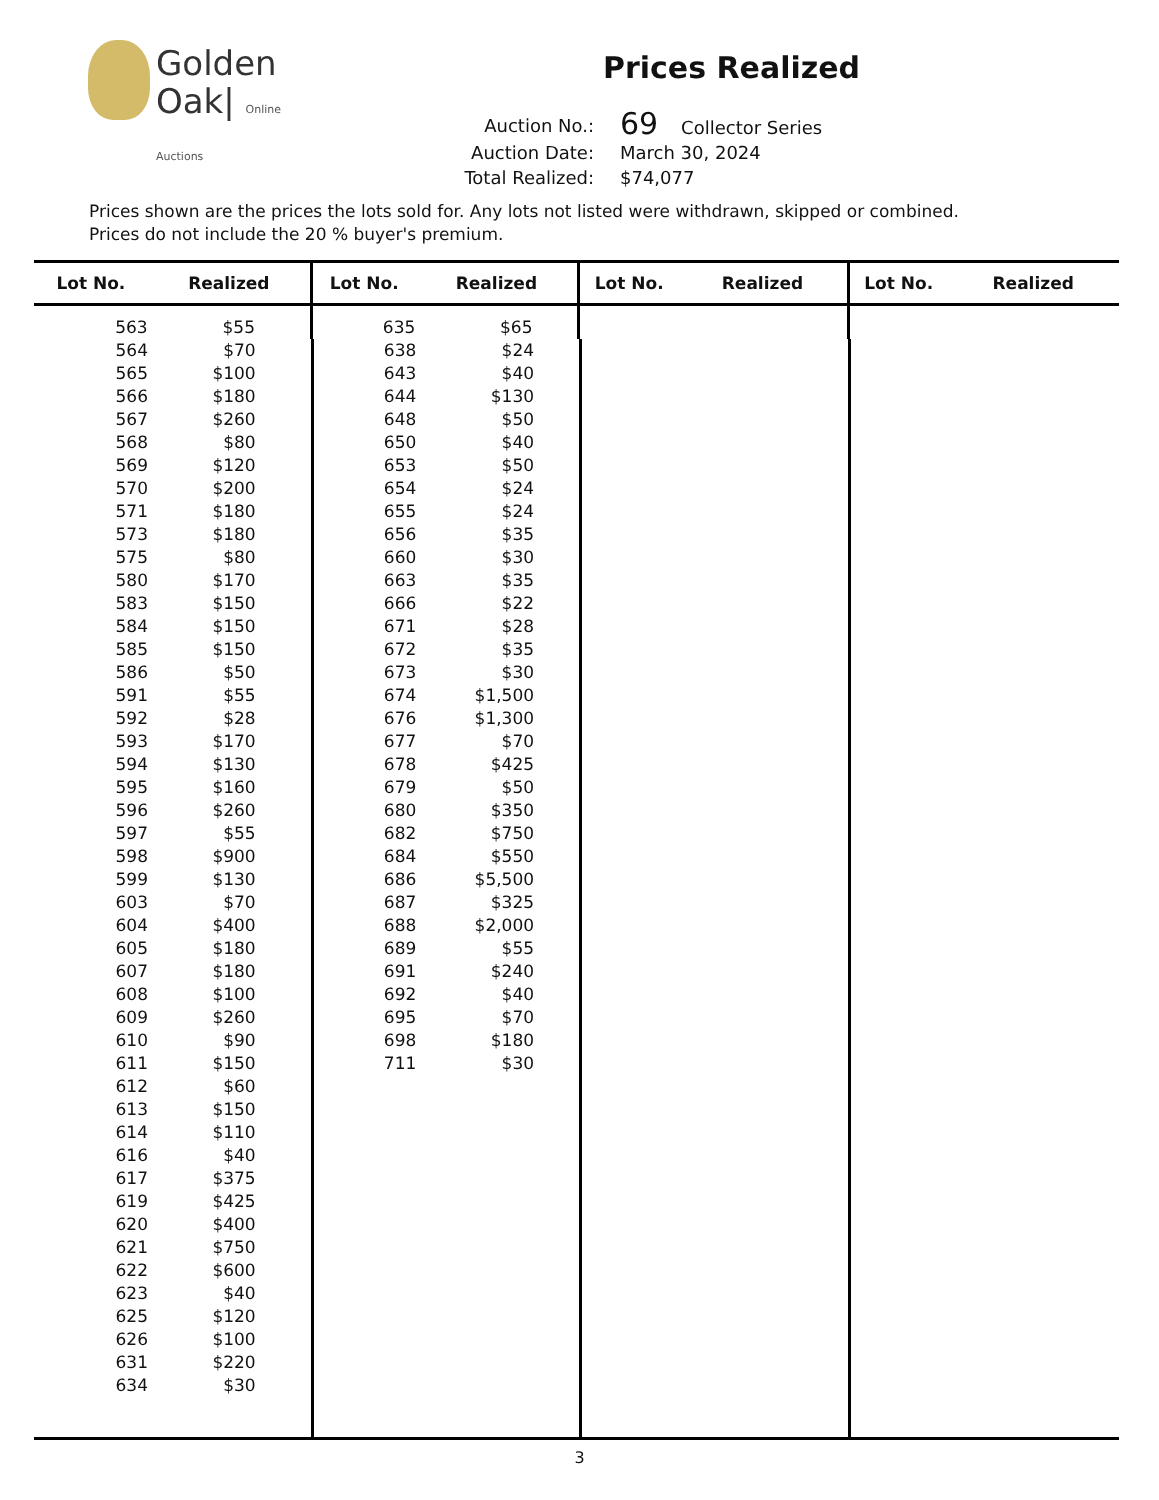Golden
Oak| Online Auctions
Prices Realized
| Auction No.: | 69 Collector Series |
| Auction Date: | March 30, 2024 |
| Total Realized: | $74,077 |
Prices shown are the prices the lots sold for. Any lots not listed were withdrawn, skipped or combined.
Prices do not include the 20 % buyer's premium.
| Lot No. | Realized | Lot No. | Realized | Lot No. | Realized | Lot No. | Realized |
| --- | --- | --- | --- | --- | --- | --- | --- |
| 563 | $55 | 635 | $65 | | | | |
| 564 | $70 | 638 | $24 | | | | |
| 565 | $100 | 643 | $40 | | | | |
| 566 | $180 | 644 | $130 | | | | |
| 567 | $260 | 648 | $50 | | | | |
| 568 | $80 | 650 | $40 | | | | |
| 569 | $120 | 653 | $50 | | | | |
| 570 | $200 | 654 | $24 | | | | |
| 571 | $180 | 655 | $24 | | | | |
| 573 | $180 | 656 | $35 | | | | |
| 575 | $80 | 660 | $30 | | | | |
| 580 | $170 | 663 | $35 | | | | |
| 583 | $150 | 666 | $22 | | | | |
| 584 | $150 | 671 | $28 | | | | |
| 585 | $150 | 672 | $35 | | | | |
| 586 | $50 | 673 | $30 | | | | |
| 591 | $55 | 674 | $1,500 | | | | |
| 592 | $28 | 676 | $1,300 | | | | |
| 593 | $170 | 677 | $70 | | | | |
| 594 | $130 | 678 | $425 | | | | |
| 595 | $160 | 679 | $50 | | | | |
| 596 | $260 | 680 | $350 | | | | |
| 597 | $55 | 682 | $750 | | | | |
| 598 | $900 | 684 | $550 | | | | |
| 599 | $130 | 686 | $5,500 | | | | |
| 603 | $70 | 687 | $325 | | | | |
| 604 | $400 | 688 | $2,000 | | | | |
| 605 | $180 | 689 | $55 | | | | |
| 607 | $180 | 691 | $240 | | | | |
| 608 | $100 | 692 | $40 | | | | |
| 609 | $260 | 695 | $70 | | | | |
| 610 | $90 | 698 | $180 | | | | |
| 611 | $150 | 711 | $30 | | | | |
| 612 | $60 | | | | | | |
| 613 | $150 | | | | | | |
| 614 | $110 | | | | | | |
| 616 | $40 | | | | | | |
| 617 | $375 | | | | | | |
| 619 | $425 | | | | | | |
| 620 | $400 | | | | | | |
| 621 | $750 | | | | | | |
| 622 | $600 | | | | | | |
| 623 | $40 | | | | | | |
| 625 | $120 | | | | | | |
| 626 | $100 | | | | | | |
| 631 | $220 | | | | | | |
| 634 | $30 | | | | | | |
3